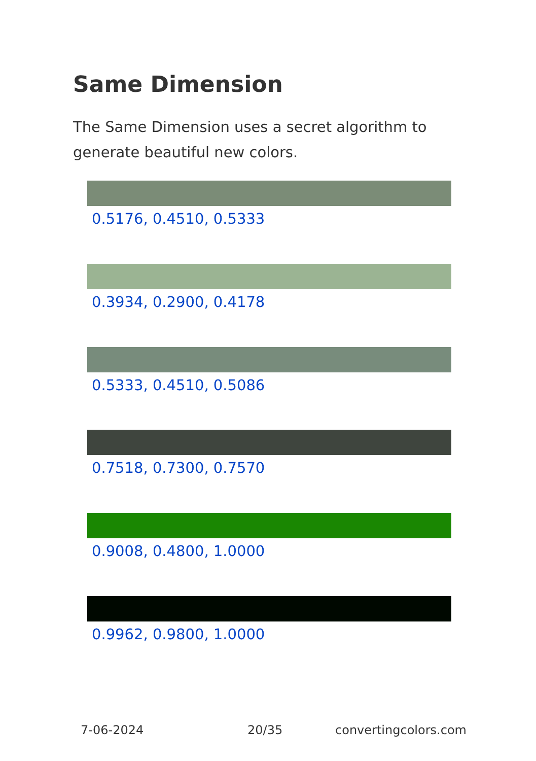Same Dimension
The Same Dimension uses a secret algorithm to generate beautiful new colors.
0.5176, 0.4510, 0.5333
0.3934, 0.2900, 0.4178
0.5333, 0.4510, 0.5086
0.7518, 0.7300, 0.7570
0.9008, 0.4800, 1.0000
0.9962, 0.9800, 1.0000
7-06-2024 20/35 convertingcolors.com